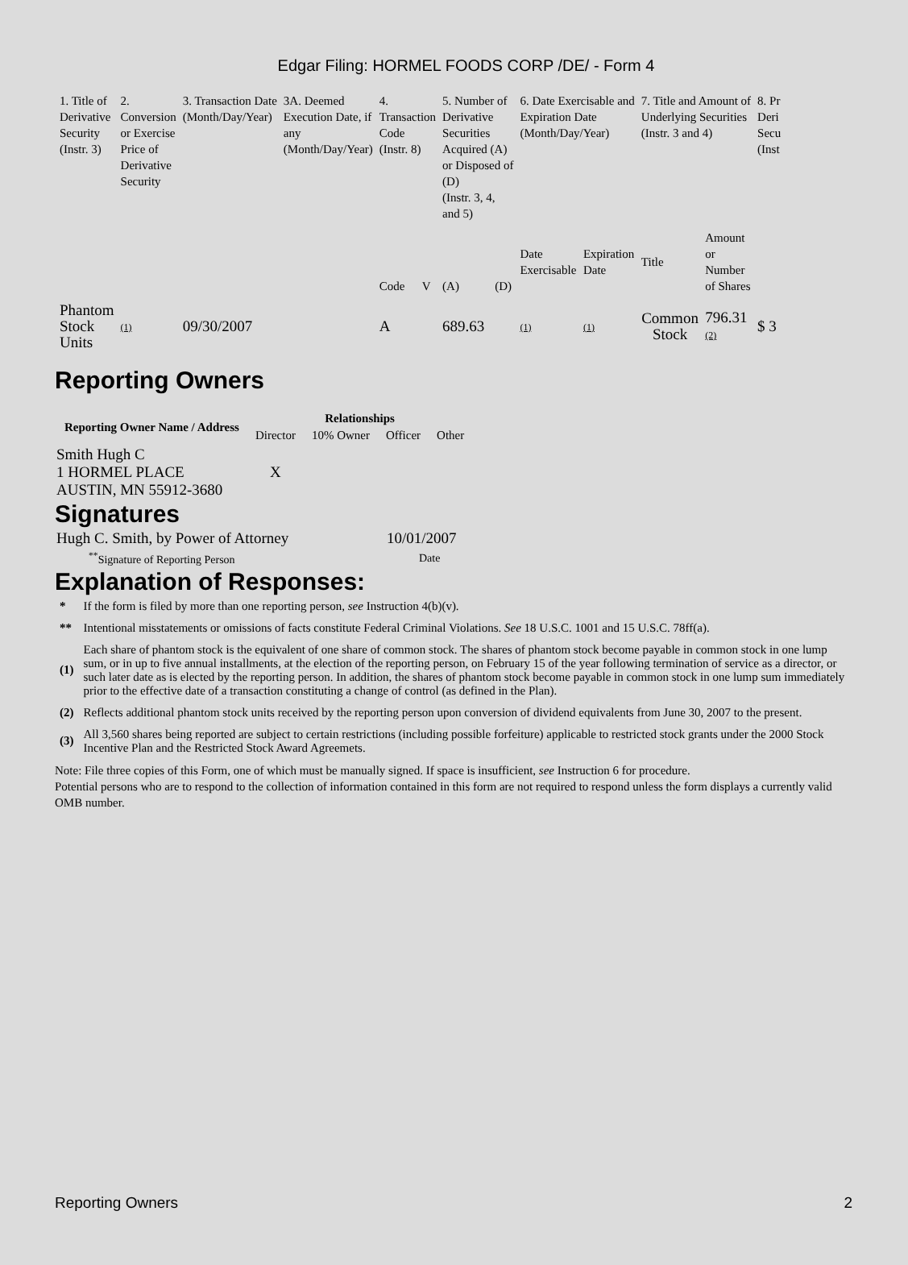Edgar Filing: HORMEL FOODS CORP /DE/ - Form 4
| 1. Title of Derivative Security (Instr. 3) | 2. Conversion or Exercise Price of Derivative Security | 3. Transaction Date (Month/Day/Year) | 3A. Deemed Execution Date, if any (Month/Day/Year) | 4. Transaction Code (Instr. 8) | | 5. Number of Derivative Securities Acquired (A) or Disposed of (D) (Instr. 3, 4, and 5) | | 6. Date Exercisable and Expiration Date (Month/Day/Year) | | 7. Title and Amount of Underlying Securities (Instr. 3 and 4) | | 8. Pr Deri Secu (Inst |
| | | | | Code | V | (A) | (D) | Date Exercisable | Expiration Date | Title | Amount or Number of Shares | |
| Phantom Stock Units | (1) | 09/30/2007 | | A | | 689.63 | | (1) | (1) | Common Stock | 796.31 (2) | $ 3 |
Reporting Owners
| Reporting Owner Name / Address | Relationships | | | |
| --- | --- | --- | --- | --- |
| | Director | 10% Owner | Officer | Other |
| Smith Hugh C 1 HORMEL PLACE AUSTIN, MN 55912-3680 | X | | | |
Signatures
| Hugh C. Smith, by Power of Attorney | 10/01/2007 |
| <sup>**</sup> Signature of Reporting Person | Date |
Explanation of Responses:
| * | If the form is filed by more than one reporting person, see Instruction 4(b)(v). |
| ** | Intentional misstatements or omissions of facts constitute Federal Criminal Violations. See 18 U.S.C. 1001 and 15 U.S.C. 78ff(a). |
| (1) | Each share of phantom stock is the equivalent of one share of common stock. The shares of phantom stock become payable in common stock in one lump sum, or in up to five annual installments, at the election of the reporting person, on February 15 of the year following termination of service as a director, or such later date as is elected by the reporting person. In addition, the shares of phantom stock become payable in common stock in one lump sum immediately prior to the effective date of a transaction constituting a change of control (as defined in the Plan). |
| (2) | Reflects additional phantom stock units received by the reporting person upon conversion of dividend equivalents from June 30, 2007 to the present. |
| (3) | All 3,560 shares being reported are subject to certain restrictions (including possible forfeiture) applicable to restricted stock grants under the 2000 Stock Incentive Plan and the Restricted Stock Award Agreemets. |
Note: File three copies of this Form, one of which must be manually signed. If space is insufficient, see Instruction 6 for procedure.
Potential persons who are to respond to the collection of information contained in this form are not required to respond unless the form displays a currently valid OMB number.
Reporting Owners 2